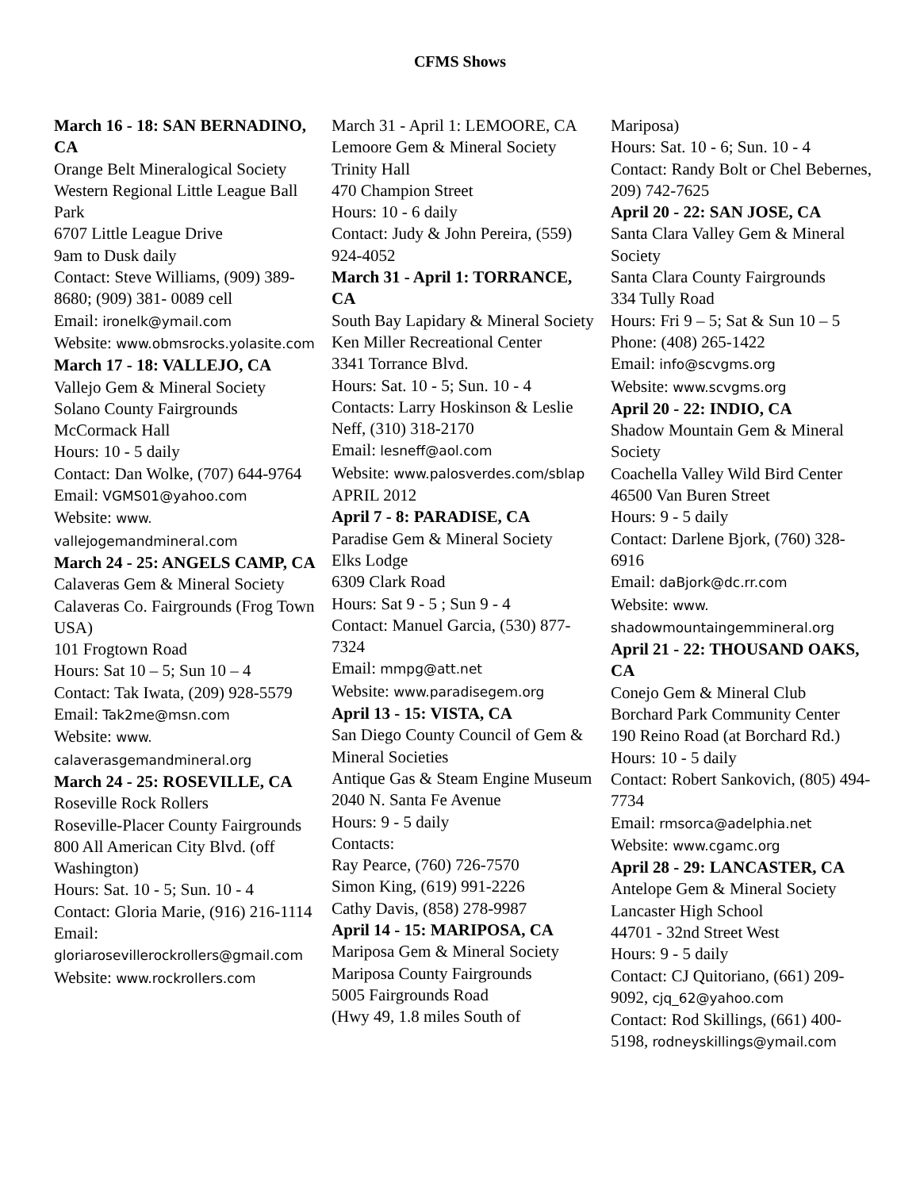CFMS Shows
March 16 - 18: SAN BERNADINO, CA
Orange Belt Mineralogical Society
Western Regional Little League Ball Park
6707 Little League Drive
9am to Dusk daily
Contact: Steve Williams, (909) 389- 8680; (909) 381- 0089 cell
Email: ironelk@ymail.com
Website: www.obmsrocks.yolasite.com
March 17 - 18: VALLEJO, CA
Vallejo Gem & Mineral Society
Solano County Fairgrounds
McCormack Hall
Hours: 10 - 5 daily
Contact: Dan Wolke, (707) 644-9764
Email: VGMS01@yahoo.com
Website: www.
vallejogemandmineral.com
March 24 - 25: ANGELS CAMP, CA
Calaveras Gem & Mineral Society
Calaveras Co. Fairgrounds (Frog Town USA)
101 Frogtown Road
Hours: Sat 10 – 5; Sun 10 – 4
Contact: Tak Iwata, (209) 928-5579
Email: Tak2me@msn.com
Website: www.
calaverasgemandmineral.org
March 24 - 25: ROSEVILLE, CA
Roseville Rock Rollers
Roseville-Placer County Fairgrounds
800 All American City Blvd. (off Washington)
Hours: Sat. 10 - 5; Sun. 10 - 4
Contact: Gloria Marie, (916) 216-1114
Email: gloriarosevillerockrollers@gmail.com
Website: www.rockrollers.com
March 31 - April 1: LEMOORE, CA
Lemoore Gem & Mineral Society
Trinity Hall
470 Champion Street
Hours: 10 - 6 daily
Contact: Judy & John Pereira, (559) 924-4052
March 31 - April 1: TORRANCE, CA
South Bay Lapidary & Mineral Society
Ken Miller Recreational Center
3341 Torrance Blvd.
Hours: Sat. 10 - 5; Sun. 10 - 4
Contacts: Larry Hoskinson & Leslie Neff, (310) 318-2170
Email: lesneff@aol.com
Website: www.palosverdes.com/sblap
APRIL 2012
April 7 - 8: PARADISE, CA
Paradise Gem & Mineral Society
Elks Lodge
6309 Clark Road
Hours: Sat 9 - 5 ; Sun 9 - 4
Contact: Manuel Garcia, (530) 877-7324
Email: mmpg@att.net
Website: www.paradisegem.org
April 13 - 15: VISTA, CA
San Diego County Council of Gem & Mineral Societies
Antique Gas & Steam Engine Museum
2040 N. Santa Fe Avenue
Hours: 9 - 5 daily
Contacts:
Ray Pearce, (760) 726-7570
Simon King, (619) 991-2226
Cathy Davis, (858) 278-9987
April 14 - 15: MARIPOSA, CA
Mariposa Gem & Mineral Society
Mariposa County Fairgrounds
5005 Fairgrounds Road
(Hwy 49, 1.8 miles South of
Mariposa)
Hours: Sat. 10 - 6; Sun. 10 - 4
Contact: Randy Bolt or Chel Bebernes, 209) 742-7625
April 20 - 22: SAN JOSE, CA
Santa Clara Valley Gem & Mineral Society
Santa Clara County Fairgrounds
334 Tully Road
Hours: Fri 9 – 5; Sat & Sun 10 – 5
Phone: (408) 265-1422
Email: info@scvgms.org
Website: www.scvgms.org
April 20 - 22: INDIO, CA
Shadow Mountain Gem & Mineral Society
Coachella Valley Wild Bird Center
46500 Van Buren Street
Hours: 9 - 5 daily
Contact: Darlene Bjork, (760) 328-6916
Email: daBjork@dc.rr.com
Website: www.
shadowmountaingemmineral.org
April 21 - 22: THOUSAND OAKS, CA
Conejo Gem & Mineral Club
Borchard Park Community Center
190 Reino Road (at Borchard Rd.)
Hours: 10 - 5 daily
Contact: Robert Sankovich, (805) 494-7734
Email: rmsorca@adelphia.net
Website: www.cgamc.org
April 28 - 29: LANCASTER, CA
Antelope Gem & Mineral Society
Lancaster High School
44701 - 32nd Street West
Hours: 9 - 5 daily
Contact: CJ Quitoriano, (661) 209-9092, cjq_62@yahoo.com
Contact: Rod Skillings, (661) 400-5198, rodneyskillings@ymail.com